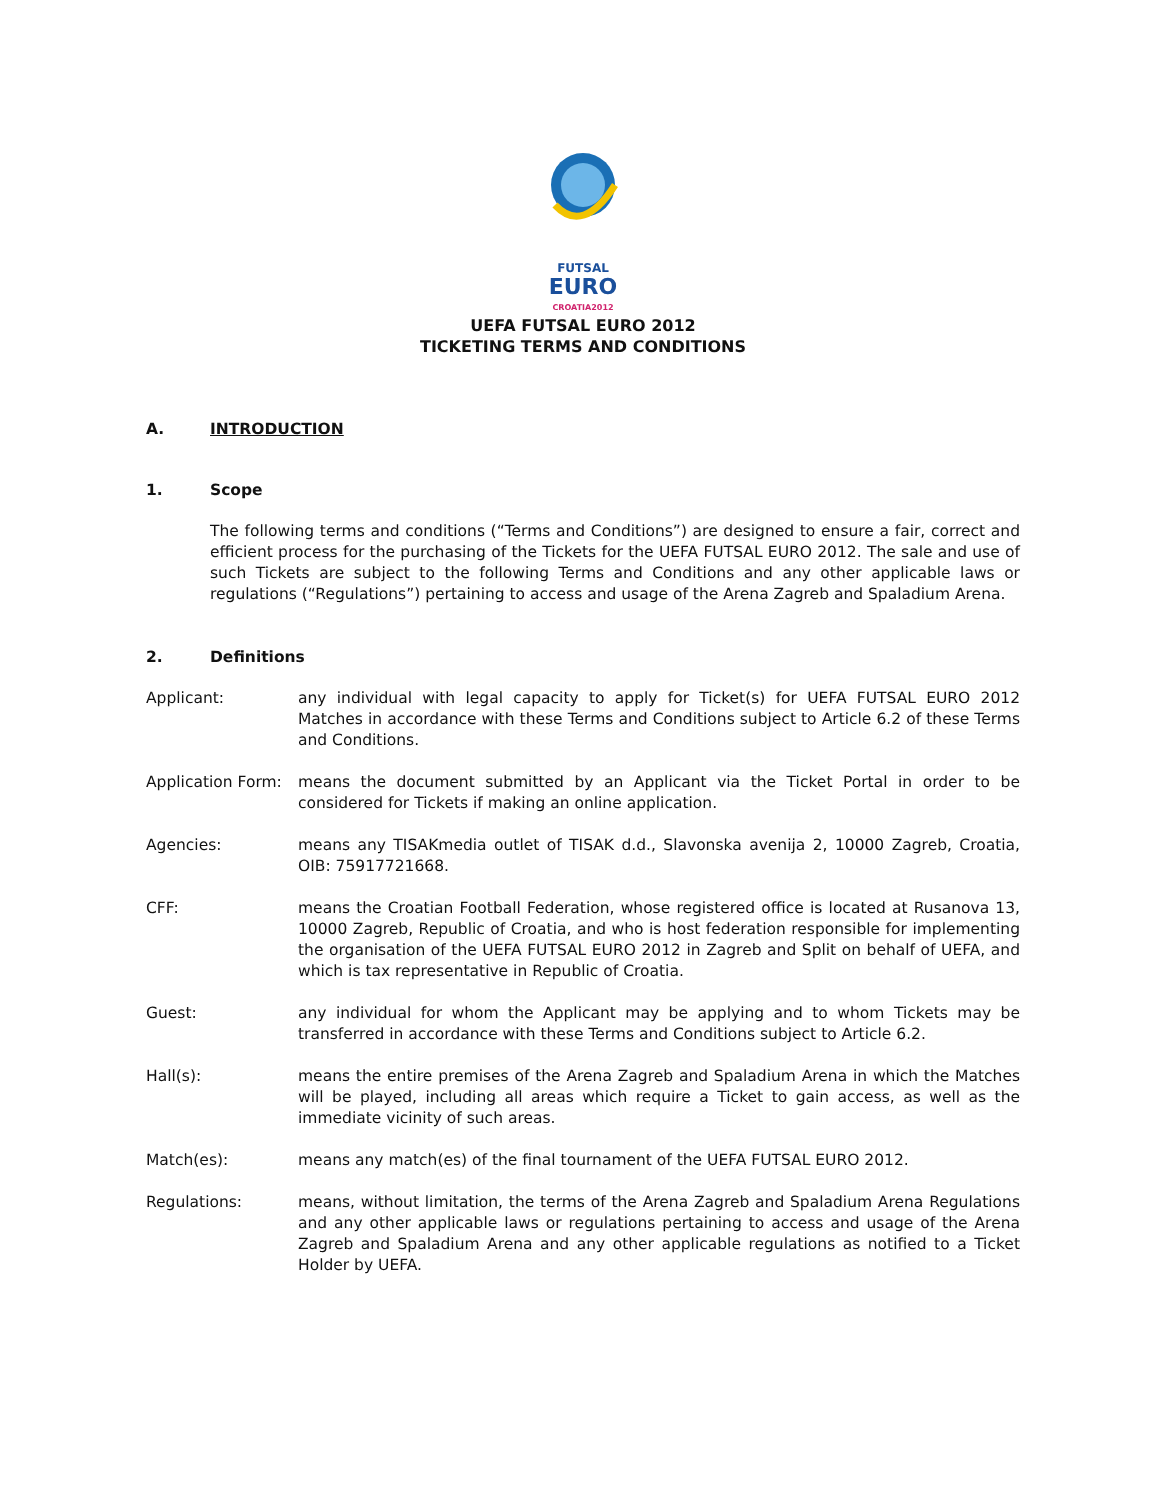FUTSAL
EURO
CROATIA2012
UEFA FUTSAL EURO 2012
TICKETING TERMS AND CONDITIONS
A. INTRODUCTION
1. Scope
The following terms and conditions (“Terms and Conditions”) are designed to ensure a fair, correct and efficient process for the purchasing of the Tickets for the UEFA FUTSAL EURO 2012. The sale and use of such Tickets are subject to the following Terms and Conditions and any other applicable laws or regulations (“Regulations”) pertaining to access and usage of the Arena Zagreb and Spaladium Arena.
2. Definitions
Applicant: any individual with legal capacity to apply for Ticket(s) for UEFA FUTSAL EURO 2012 Matches in accordance with these Terms and Conditions subject to Article 6.2 of these Terms and Conditions.
Application Form:
means the document submitted by an Applicant via the Ticket Portal in order to be considered for Tickets if making an online application.
Agencies: means any TISAKmedia outlet of TISAK d.d., Slavonska avenija 2, 10000 Zagreb, Croatia, OIB: 75917721668.
CFF: means the Croatian Football Federation, whose registered office is located at Rusanova 13, 10000 Zagreb, Republic of Croatia, and who is host federation responsible for implementing the organisation of the UEFA FUTSAL EURO 2012 in Zagreb and Split on behalf of UEFA, and which is tax representative in Republic of Croatia.
Guest: any individual for whom the Applicant may be applying and to whom Tickets may be transferred in accordance with these Terms and Conditions subject to Article 6.2.
Hall(s): means the entire premises of the Arena Zagreb and Spaladium Arena in which the Matches will be played, including all areas which require a Ticket to gain access, as well as the immediate vicinity of such areas.
Match(es): means any match(es) of the final tournament of the UEFA FUTSAL EURO 2012.
Regulations: means, without limitation, the terms of the Arena Zagreb and Spaladium Arena Regulations and any other applicable laws or regulations pertaining to access and usage of the Arena Zagreb and Spaladium Arena and any other applicable regulations as notified to a Ticket Holder by UEFA.